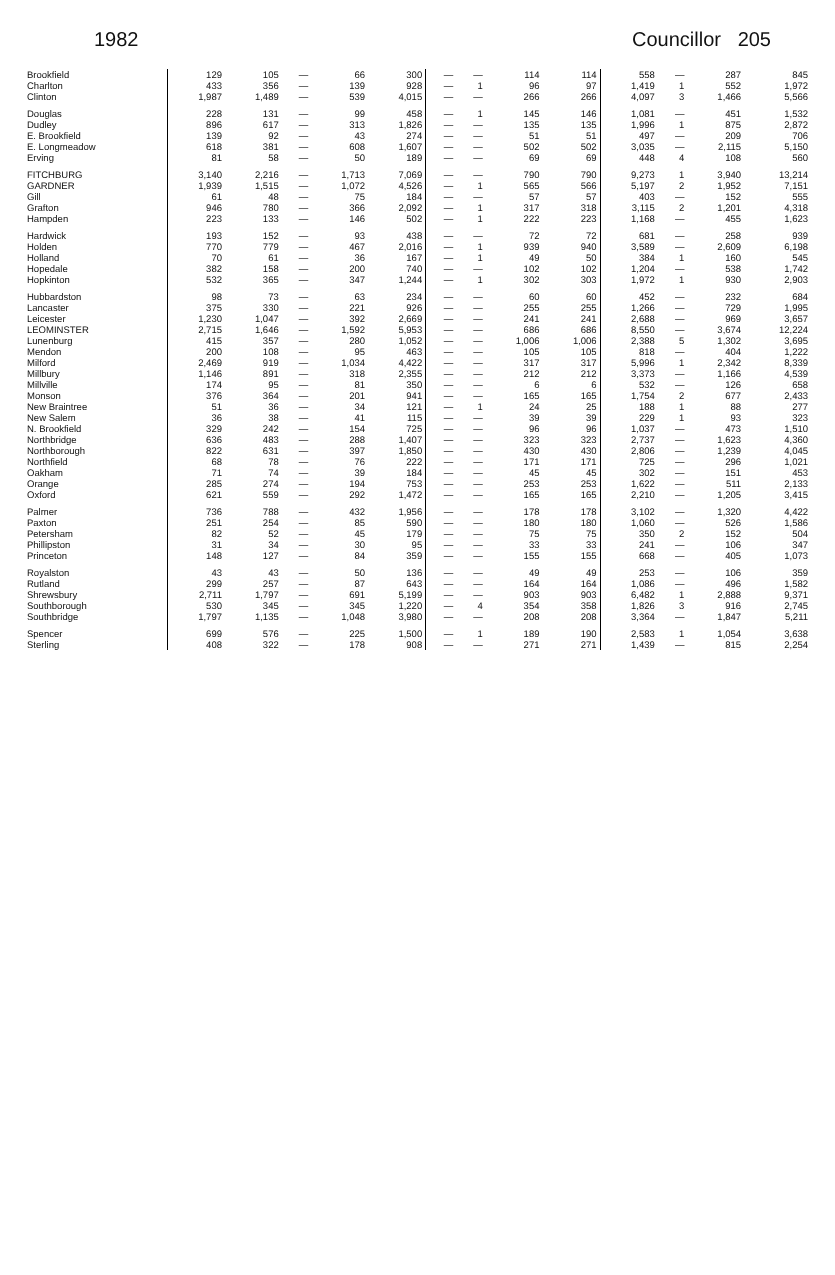1982 Councillor 205
| Brookfield | 129 | 105 | — | 66 | 300 | — | — | 114 | 114 | 558 | — | 287 | 845 |
| Charlton | 433 | 356 | — | 139 | 928 | — | 1 | 96 | 97 | 1,419 | 1 | 552 | 1,972 |
| Clinton | 1,987 | 1,489 | — | 539 | 4,015 | — | — | 266 | 266 | 4,097 | 3 | 1,466 | 5,566 |
| Douglas | 228 | 131 | — | 99 | 458 | — | 1 | 145 | 146 | 1,081 | — | 451 | 1,532 |
| Dudley | 896 | 617 | — | 313 | 1,826 | — | — | 135 | 135 | 1,996 | 1 | 875 | 2,872 |
| E. Brookfield | 139 | 92 | — | 43 | 274 | — | — | 51 | 51 | 497 | — | 209 | 706 |
| E. Longmeadow | 618 | 381 | — | 608 | 1,607 | — | — | 502 | 502 | 3,035 | — | 2,115 | 5,150 |
| Erving | 81 | 58 | — | 50 | 189 | — | — | 69 | 69 | 448 | 4 | 108 | 560 |
| FITCHBURG | 3,140 | 2,216 | — | 1,713 | 7,069 | — | — | 790 | 790 | 9,273 | 1 | 3,940 | 13,214 |
| GARDNER | 1,939 | 1,515 | — | 1,072 | 4,526 | — | 1 | 565 | 566 | 5,197 | 2 | 1,952 | 7,151 |
| Gill | 61 | 48 | — | 75 | 184 | — | — | 57 | 57 | 403 | — | 152 | 555 |
| Grafton | 946 | 780 | — | 366 | 2,092 | — | 1 | 317 | 318 | 3,115 | 2 | 1,201 | 4,318 |
| Hampden | 223 | 133 | — | 146 | 502 | — | 1 | 222 | 223 | 1,168 | — | 455 | 1,623 |
| Hardwick | 193 | 152 | — | 93 | 438 | — | — | 72 | 72 | 681 | — | 258 | 939 |
| Holden | 770 | 779 | — | 467 | 2,016 | — | 1 | 939 | 940 | 3,589 | — | 2,609 | 6,198 |
| Holland | 70 | 61 | — | 36 | 167 | — | 1 | 49 | 50 | 384 | 1 | 160 | 545 |
| Hopedale | 382 | 158 | — | 200 | 740 | — | — | 102 | 102 | 1,204 | — | 538 | 1,742 |
| Hopkinton | 532 | 365 | — | 347 | 1,244 | — | 1 | 302 | 303 | 1,972 | 1 | 930 | 2,903 |
| Hubbardston | 98 | 73 | — | 63 | 234 | — | — | 60 | 60 | 452 | — | 232 | 684 |
| Lancaster | 375 | 330 | — | 221 | 926 | — | — | 255 | 255 | 1,266 | — | 729 | 1,995 |
| Leicester | 1,230 | 1,047 | — | 392 | 2,669 | — | — | 241 | 241 | 2,688 | — | 969 | 3,657 |
| LEOMINSTER | 2,715 | 1,646 | — | 1,592 | 5,953 | — | — | 686 | 686 | 8,550 | — | 3,674 | 12,224 |
| Lunenburg | 415 | 357 | — | 280 | 1,052 | — | — | 1,006 | 1,006 | 2,388 | 5 | 1,302 | 3,695 |
| Mendon | 200 | 108 | — | 95 | 463 | — | — | 105 | 105 | 818 | — | 404 | 1,222 |
| Milford | 2,469 | 919 | — | 1,034 | 4,422 | — | — | 317 | 317 | 5,996 | 1 | 2,342 | 8,339 |
| Millbury | 1,146 | 891 | — | 318 | 2,355 | — | — | 212 | 212 | 3,373 | — | 1,166 | 4,539 |
| Millville | 174 | 95 | — | 81 | 350 | — | — | 6 | 6 | 532 | — | 126 | 658 |
| Monson | 376 | 364 | — | 201 | 941 | — | — | 165 | 165 | 1,754 | 2 | 677 | 2,433 |
| New Braintree | 51 | 36 | — | 34 | 121 | — | 1 | 24 | 25 | 188 | 1 | 88 | 277 |
| New Salem | 36 | 38 | — | 41 | 115 | — | — | 39 | 39 | 229 | 1 | 93 | 323 |
| N. Brookfield | 329 | 242 | — | 154 | 725 | — | — | 96 | 96 | 1,037 | — | 473 | 1,510 |
| Northbridge | 636 | 483 | — | 288 | 1,407 | — | — | 323 | 323 | 2,737 | — | 1,623 | 4,360 |
| Northborough | 822 | 631 | — | 397 | 1,850 | — | — | 430 | 430 | 2,806 | — | 1,239 | 4,045 |
| Northfield | 68 | 78 | — | 76 | 222 | — | — | 171 | 171 | 725 | — | 296 | 1,021 |
| Oakham | 71 | 74 | — | 39 | 184 | — | — | 45 | 45 | 302 | — | 151 | 453 |
| Orange | 285 | 274 | — | 194 | 753 | — | — | 253 | 253 | 1,622 | — | 511 | 2,133 |
| Oxford | 621 | 559 | — | 292 | 1,472 | — | — | 165 | 165 | 2,210 | — | 1,205 | 3,415 |
| Palmer | 736 | 788 | — | 432 | 1,956 | — | — | 178 | 178 | 3,102 | — | 1,320 | 4,422 |
| Paxton | 251 | 254 | — | 85 | 590 | — | — | 180 | 180 | 1,060 | — | 526 | 1,586 |
| Petersham | 82 | 52 | — | 45 | 179 | — | — | 75 | 75 | 350 | 2 | 152 | 504 |
| Phillipston | 31 | 34 | — | 30 | 95 | — | — | 33 | 33 | 241 | — | 106 | 347 |
| Princeton | 148 | 127 | — | 84 | 359 | — | — | 155 | 155 | 668 | — | 405 | 1,073 |
| Royalston | 43 | 43 | — | 50 | 136 | — | — | 49 | 49 | 253 | — | 106 | 359 |
| Rutland | 299 | 257 | — | 87 | 643 | — | — | 164 | 164 | 1,086 | — | 496 | 1,582 |
| Shrewsbury | 2,711 | 1,797 | — | 691 | 5,199 | — | — | 903 | 903 | 6,482 | 1 | 2,888 | 9,371 |
| Southborough | 530 | 345 | — | 345 | 1,220 | — | 4 | 354 | 358 | 1,826 | 3 | 916 | 2,745 |
| Southbridge | 1,797 | 1,135 | — | 1,048 | 3,980 | — | — | 208 | 208 | 3,364 | — | 1,847 | 5,211 |
| Spencer | 699 | 576 | — | 225 | 1,500 | — | 1 | 189 | 190 | 2,583 | 1 | 1,054 | 3,638 |
| Sterling | 408 | 322 | — | 178 | 908 | — | — | 271 | 271 | 1,439 | — | 815 | 2,254 |